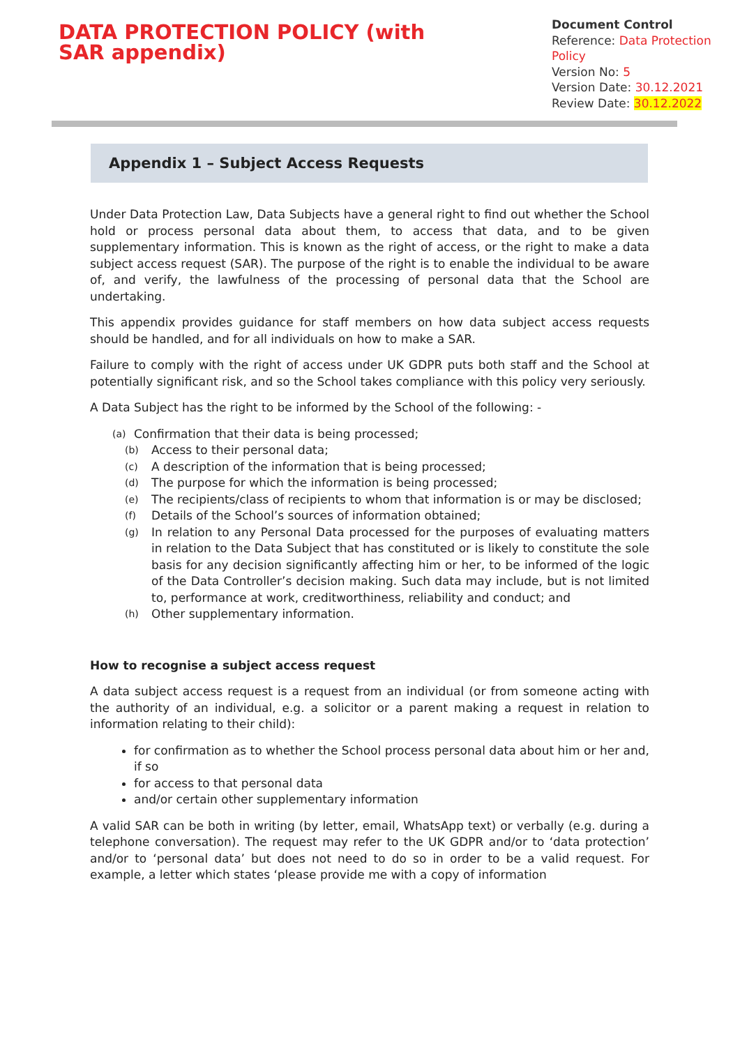DATA PROTECTION POLICY (with SAR appendix)
Document Control
Reference: Data Protection Policy
Version No: 5
Version Date: 30.12.2021
Review Date: 30.12.2022
Appendix 1 – Subject Access Requests
Under Data Protection Law, Data Subjects have a general right to find out whether the School hold or process personal data about them, to access that data, and to be given supplementary information. This is known as the right of access, or the right to make a data subject access request (SAR). The purpose of the right is to enable the individual to be aware of, and verify, the lawfulness of the processing of personal data that the School are undertaking.
This appendix provides guidance for staff members on how data subject access requests should be handled, and for all individuals on how to make a SAR.
Failure to comply with the right of access under UK GDPR puts both staff and the School at potentially significant risk, and so the School takes compliance with this policy very seriously.
A Data Subject has the right to be informed by the School of the following: -
(a) Confirmation that their data is being processed;
(b) Access to their personal data;
(c) A description of the information that is being processed;
(d) The purpose for which the information is being processed;
(e) The recipients/class of recipients to whom that information is or may be disclosed;
(f) Details of the School’s sources of information obtained;
(g) In relation to any Personal Data processed for the purposes of evaluating matters in relation to the Data Subject that has constituted or is likely to constitute the sole basis for any decision significantly affecting him or her, to be informed of the logic of the Data Controller’s decision making. Such data may include, but is not limited to, performance at work, creditworthiness, reliability and conduct; and
(h) Other supplementary information.
How to recognise a subject access request
A data subject access request is a request from an individual (or from someone acting with the authority of an individual, e.g. a solicitor or a parent making a request in relation to information relating to their child):
for confirmation as to whether the School process personal data about him or her and, if so
for access to that personal data
and/or certain other supplementary information
A valid SAR can be both in writing (by letter, email, WhatsApp text) or verbally (e.g. during a telephone conversation). The request may refer to the UK GDPR and/or to ‘data protection’ and/or to ‘personal data’ but does not need to do so in order to be a valid request. For example, a letter which states ‘please provide me with a copy of information